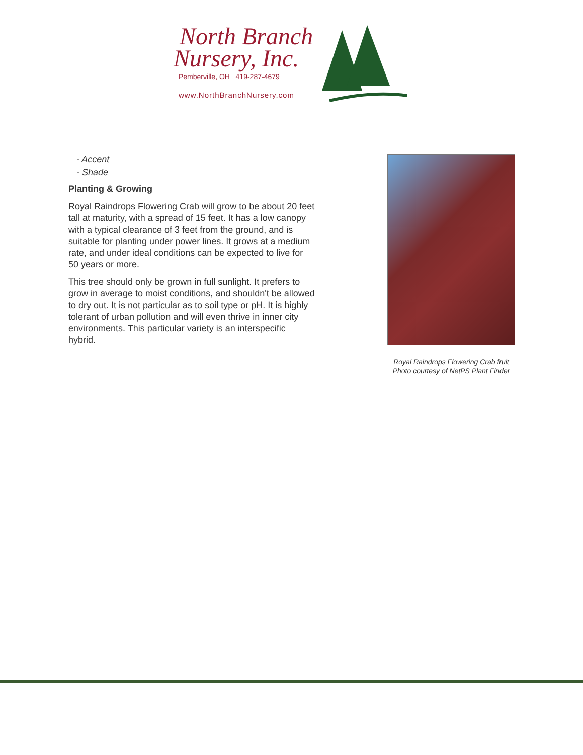North Branch
Nursery, Inc.
Pemberville, OH 419-287-4679
www.NorthBranchNursery.com
- Accent
- Shade
Planting & Growing
Royal Raindrops Flowering Crab will grow to be about 20 feet tall at maturity, with a spread of 15 feet. It has a low canopy with a typical clearance of 3 feet from the ground, and is suitable for planting under power lines. It grows at a medium rate, and under ideal conditions can be expected to live for 50 years or more.
This tree should only be grown in full sunlight. It prefers to grow in average to moist conditions, and shouldn't be allowed to dry out. It is not particular as to soil type or pH. It is highly tolerant of urban pollution and will even thrive in inner city environments. This particular variety is an interspecific hybrid.
Royal Raindrops Flowering Crab fruit
Photo courtesy of NetPS Plant Finder